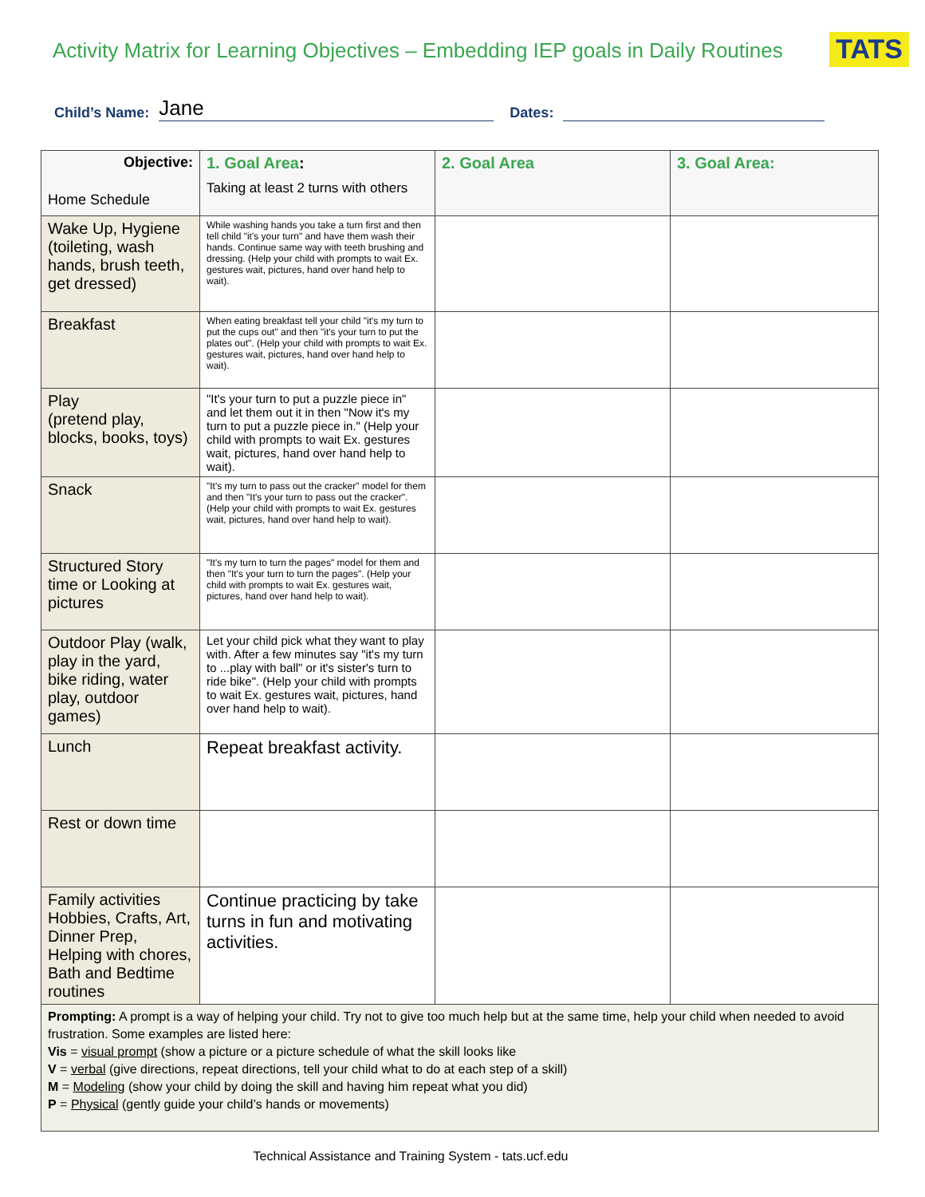Activity Matrix for Learning Objectives – Embedding IEP goals in Daily Routines
TATS
Child’s Name: Jane Dates:
| Objective: Home Schedule | 1. Goal Area : Taking at least 2 turns with others | 2. Goal Area | 3. Goal Area: |
| --- | --- | --- | --- |
| Wake Up, Hygiene (toileting, wash hands, brush teeth, get dressed) | While washing hands you take a turn first and then tell child "it's your turn" and have them wash their hands. Continue same way with teeth brushing and dressing. (Help your child with prompts to wait Ex. gestures wait, pictures, hand over hand help to wait). | | |
| Breakfast | When eating breakfast tell your child "it's my turn to put the cups out" and then "it's your turn to put the plates out". (Help your child with prompts to wait Ex. gestures wait, pictures, hand over hand help to wait). | | |
| Play (pretend play, blocks, books, toys) | "It's your turn to put a puzzle piece in" and let them out it in then "Now it's my turn to put a puzzle piece in." (Help your child with prompts to wait Ex. gestures wait, pictures, hand over hand help to wait). | | |
| Snack | "It's my turn to pass out the cracker" model for them and then "It's your turn to pass out the cracker". (Help your child with prompts to wait Ex. gestures wait, pictures, hand over hand help to wait). | | |
| Structured Story time or Looking at pictures | "It's my turn to turn the pages" model for them and then "It's your turn to turn the pages". (Help your child with prompts to wait Ex. gestures wait, pictures, hand over hand help to wait). | | |
| Outdoor Play (walk, play in the yard, bike riding, water play, outdoor games) | Let your child pick what they want to play with. After a few minutes say "it's my turn to ...play with ball" or it's sister's turn to ride bike". (Help your child with prompts to wait Ex. gestures wait, pictures, hand over hand help to wait). | | |
| Lunch | Repeat breakfast activity. | | |
| Rest or down time | | | |
| Family activities Hobbies, Crafts, Art, Dinner Prep, Helping with chores, Bath and Bedtime routines | Continue practicing by take turns in fun and motivating activities. | | |
| Prompting: A prompt is a way of helping your child. Try not to give too much help but at the same time, help your child when needed to avoid frustration. Some examples are listed here: Vis = visual prompt (show a picture or a picture schedule of what the skill looks like V = verbal (give directions, repeat directions, tell your child what to do at each step of a skill) M = Modeling (show your child by doing the skill and having him repeat what you did) P = Physical (gently guide your child’s hands or movements) | | | |
Technical Assistance and Training System - tats.ucf.edu